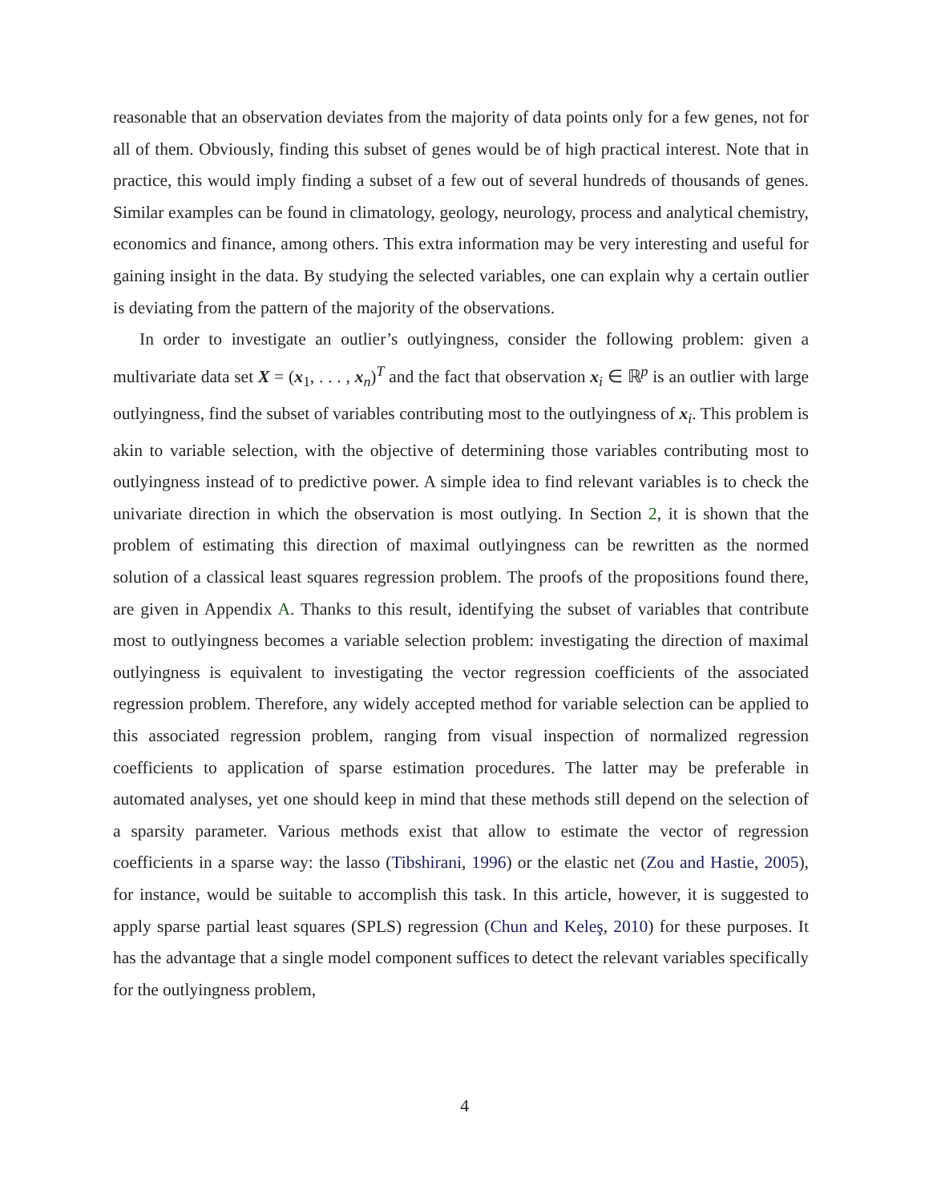reasonable that an observation deviates from the majority of data points only for a few genes, not for all of them. Obviously, finding this subset of genes would be of high practical interest. Note that in practice, this would imply finding a subset of a few out of several hundreds of thousands of genes. Similar examples can be found in climatology, geology, neurology, process and analytical chemistry, economics and finance, among others. This extra information may be very interesting and useful for gaining insight in the data. By studying the selected variables, one can explain why a certain outlier is deviating from the pattern of the majority of the observations.
In order to investigate an outlier’s outlyingness, consider the following problem: given a multivariate data set X = (x<sub>1</sub>, . . . , x<sub>n</sub>)<sup>T</sup> and the fact that observation x<sub>i</sub> ∈ ℝ<sup>p</sup> is an outlier with large outlyingness, find the subset of variables contributing most to the outlyingness of x<sub>i</sub>. This problem is akin to variable selection, with the objective of determining those variables contributing most to outlyingness instead of to predictive power. A simple idea to find relevant variables is to check the univariate direction in which the observation is most outlying. In Section 2, it is shown that the problem of estimating this direction of maximal outlyingness can be rewritten as the normed solution of a classical least squares regression problem. The proofs of the propositions found there, are given in Appendix A. Thanks to this result, identifying the subset of variables that contribute most to outlyingness becomes a variable selection problem: investigating the direction of maximal outlyingness is equivalent to investigating the vector regression coefficients of the associated regression problem. Therefore, any widely accepted method for variable selection can be applied to this associated regression problem, ranging from visual inspection of normalized regression coefficients to application of sparse estimation procedures. The latter may be preferable in automated analyses, yet one should keep in mind that these methods still depend on the selection of a sparsity parameter. Various methods exist that allow to estimate the vector of regression coefficients in a sparse way: the lasso (Tibshirani, 1996) or the elastic net (Zou and Hastie, 2005), for instance, would be suitable to accomplish this task. In this article, however, it is suggested to apply sparse partial least squares (SPLS) regression (Chun and Keleş, 2010) for these purposes. It has the advantage that a single model component suffices to detect the relevant variables specifically for the outlyingness problem,
4